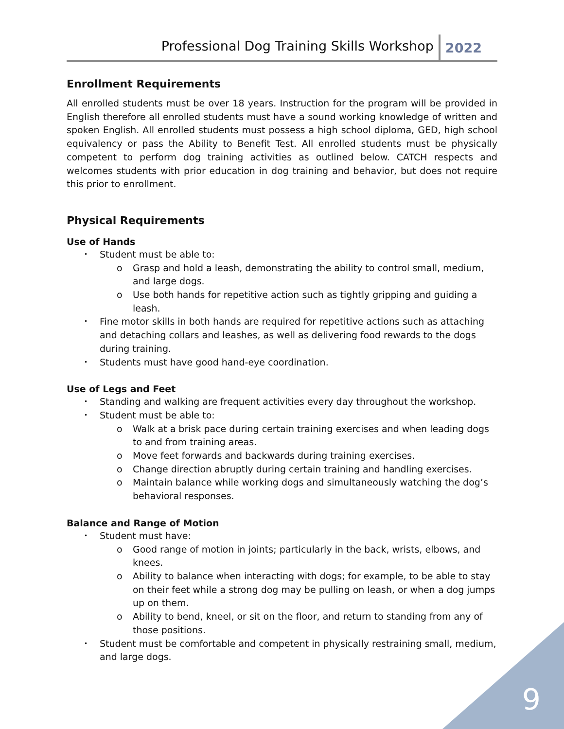Professional Dog Training Skills Workshop 2022
Enrollment Requirements
All enrolled students must be over 18 years. Instruction for the program will be provided in English therefore all enrolled students must have a sound working knowledge of written and spoken English. All enrolled students must possess a high school diploma, GED, high school equivalency or pass the Ability to Benefit Test. All enrolled students must be physically competent to perform dog training activities as outlined below. CATCH respects and welcomes students with prior education in dog training and behavior, but does not require this prior to enrollment.
Physical Requirements
Use of Hands
Student must be able to:
Grasp and hold a leash, demonstrating the ability to control small, medium, and large dogs.
Use both hands for repetitive action such as tightly gripping and guiding a leash.
Fine motor skills in both hands are required for repetitive actions such as attaching and detaching collars and leashes, as well as delivering food rewards to the dogs during training.
Students must have good hand-eye coordination.
Use of Legs and Feet
Standing and walking are frequent activities every day throughout the workshop.
Student must be able to:
Walk at a brisk pace during certain training exercises and when leading dogs to and from training areas.
Move feet forwards and backwards during training exercises.
Change direction abruptly during certain training and handling exercises.
Maintain balance while working dogs and simultaneously watching the dog’s behavioral responses.
Balance and Range of Motion
Student must have:
Good range of motion in joints; particularly in the back, wrists, elbows, and knees.
Ability to balance when interacting with dogs; for example, to be able to stay on their feet while a strong dog may be pulling on leash, or when a dog jumps up on them.
Ability to bend, kneel, or sit on the floor, and return to standing from any of those positions.
Student must be comfortable and competent in physically restraining small, medium, and large dogs.
9